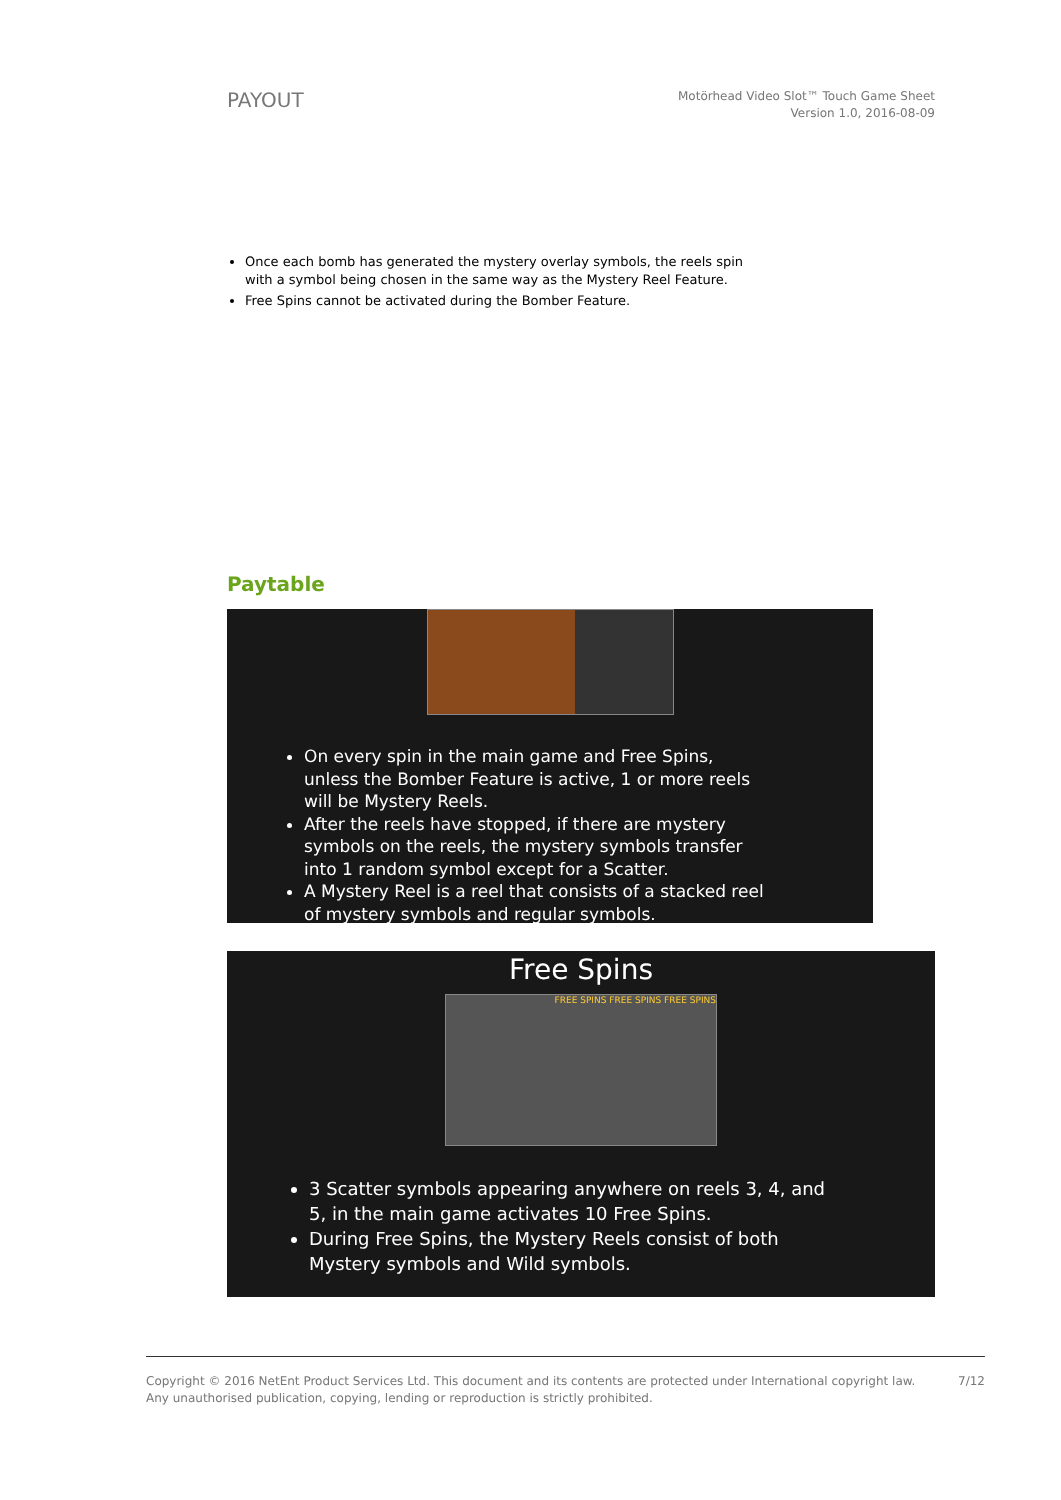PAYOUT
Motörhead Video Slot™ Touch Game Sheet
Version 1.0, 2016-08-09
Once each bomb has generated the mystery overlay symbols, the reels spin with a symbol being chosen in the same way as the Mystery Reel Feature.
Free Spins cannot be activated during the Bomber Feature.
Paytable
On every spin in the main game and Free Spins, unless the Bomber Feature is active, 1 or more reels will be Mystery Reels.
After the reels have stopped, if there are mystery symbols on the reels, the mystery symbols transfer into 1 random symbol except for a Scatter.
A Mystery Reel is a reel that consists of a stacked reel of mystery symbols and regular symbols.
Free Spins
FREE SPINS FREE SPINS FREE SPINS
3 Scatter symbols appearing anywhere on reels 3, 4, and 5, in the main game activates 10 Free Spins.
During Free Spins, the Mystery Reels consist of both Mystery symbols and Wild symbols.
Copyright © 2016 NetEnt Product Services Ltd. This document and its contents are protected under International copyright law.
Any unauthorised publication, copying, lending or reproduction is strictly prohibited.
7/12